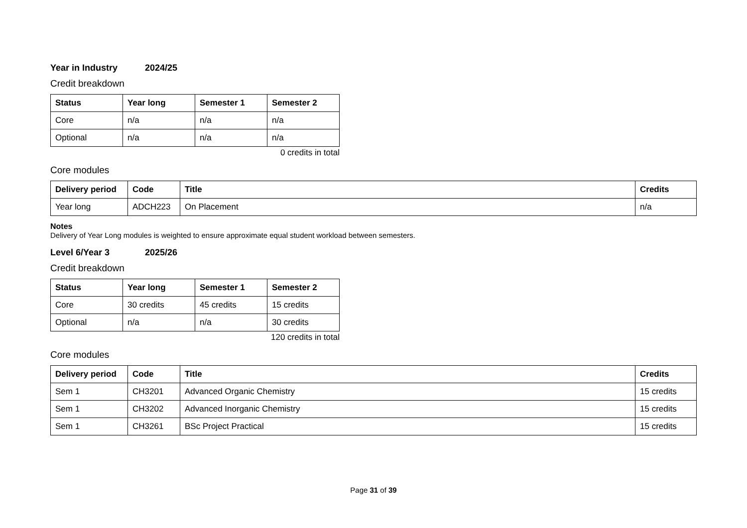Year in Industry 2024/25
Credit breakdown
| Status | Year long | Semester 1 | Semester 2 |
| --- | --- | --- | --- |
| Core | n/a | n/a | n/a |
| Optional | n/a | n/a | n/a |
0 credits in total
Core modules
| Delivery period | Code | Title | Credits |
| --- | --- | --- | --- |
| Year long | ADCH223 | On Placement | n/a |
Notes
Delivery of Year Long modules is weighted to ensure approximate equal student workload between semesters.
Level 6/Year 3 2025/26
Credit breakdown
| Status | Year long | Semester 1 | Semester 2 |
| --- | --- | --- | --- |
| Core | 30 credits | 45 credits | 15 credits |
| Optional | n/a | n/a | 30 credits |
120 credits in total
Core modules
| Delivery period | Code | Title | Credits |
| --- | --- | --- | --- |
| Sem 1 | CH3201 | Advanced Organic Chemistry | 15 credits |
| Sem 1 | CH3202 | Advanced Inorganic Chemistry | 15 credits |
| Sem 1 | CH3261 | BSc Project Practical | 15 credits |
Page 31 of 39